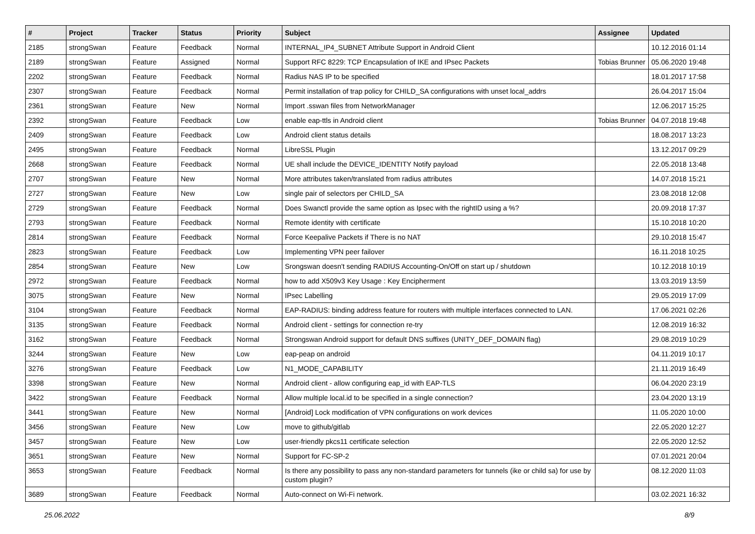| # | Project | Tracker | Status | Priority | Subject | Assignee | Updated |
| --- | --- | --- | --- | --- | --- | --- | --- |
| 2185 | strongSwan | Feature | Feedback | Normal | INTERNAL_IP4_SUBNET Attribute Support in Android Client | | 10.12.2016 01:14 |
| 2189 | strongSwan | Feature | Assigned | Normal | Support RFC 8229: TCP Encapsulation of IKE and IPsec Packets | Tobias Brunner | 05.06.2020 19:48 |
| 2202 | strongSwan | Feature | Feedback | Normal | Radius NAS IP to be specified | | 18.01.2017 17:58 |
| 2307 | strongSwan | Feature | Feedback | Normal | Permit installation of trap policy for CHILD_SA configurations with unset local_addrs | | 26.04.2017 15:04 |
| 2361 | strongSwan | Feature | New | Normal | Import .sswan files from NetworkManager | | 12.06.2017 15:25 |
| 2392 | strongSwan | Feature | Feedback | Low | enable eap-ttls in Android client | Tobias Brunner | 04.07.2018 19:48 |
| 2409 | strongSwan | Feature | Feedback | Low | Android client status details | | 18.08.2017 13:23 |
| 2495 | strongSwan | Feature | Feedback | Normal | LibreSSL Plugin | | 13.12.2017 09:29 |
| 2668 | strongSwan | Feature | Feedback | Normal | UE shall include the DEVICE_IDENTITY Notify payload | | 22.05.2018 13:48 |
| 2707 | strongSwan | Feature | New | Normal | More attributes taken/translated from radius attributes | | 14.07.2018 15:21 |
| 2727 | strongSwan | Feature | New | Low | single pair of selectors per CHILD_SA | | 23.08.2018 12:08 |
| 2729 | strongSwan | Feature | Feedback | Normal | Does Swanctl provide the same option as Ipsec with the rightID using a %? | | 20.09.2018 17:37 |
| 2793 | strongSwan | Feature | Feedback | Normal | Remote identity with certificate | | 15.10.2018 10:20 |
| 2814 | strongSwan | Feature | Feedback | Normal | Force Keepalive Packets if There is no NAT | | 29.10.2018 15:47 |
| 2823 | strongSwan | Feature | Feedback | Low | Implementing VPN peer failover | | 16.11.2018 10:25 |
| 2854 | strongSwan | Feature | New | Low | Srongswan doesn't sending RADIUS Accounting-On/Off on start up / shutdown | | 10.12.2018 10:19 |
| 2972 | strongSwan | Feature | Feedback | Normal | how to add X509v3 Key Usage : Key Encipherment | | 13.03.2019 13:59 |
| 3075 | strongSwan | Feature | New | Normal | IPsec Labelling | | 29.05.2019 17:09 |
| 3104 | strongSwan | Feature | Feedback | Normal | EAP-RADIUS: binding address feature for routers with multiple interfaces connected to LAN. | | 17.06.2021 02:26 |
| 3135 | strongSwan | Feature | Feedback | Normal | Android client - settings for connection re-try | | 12.08.2019 16:32 |
| 3162 | strongSwan | Feature | Feedback | Normal | Strongswan Android support for default DNS suffixes (UNITY_DEF_DOMAIN flag) | | 29.08.2019 10:29 |
| 3244 | strongSwan | Feature | New | Low | eap-peap on android | | 04.11.2019 10:17 |
| 3276 | strongSwan | Feature | Feedback | Low | N1_MODE_CAPABILITY | | 21.11.2019 16:49 |
| 3398 | strongSwan | Feature | New | Normal | Android client - allow configuring eap_id with EAP-TLS | | 06.04.2020 23:19 |
| 3422 | strongSwan | Feature | Feedback | Normal | Allow multiple local.id to be specified in a single connection? | | 23.04.2020 13:19 |
| 3441 | strongSwan | Feature | New | Normal | [Android] Lock modification of VPN configurations on work devices | | 11.05.2020 10:00 |
| 3456 | strongSwan | Feature | New | Low | move to github/gitlab | | 22.05.2020 12:27 |
| 3457 | strongSwan | Feature | New | Low | user-friendly pkcs11 certificate selection | | 22.05.2020 12:52 |
| 3651 | strongSwan | Feature | New | Normal | Support for FC-SP-2 | | 07.01.2021 20:04 |
| 3653 | strongSwan | Feature | Feedback | Normal | Is there any possibility to pass any non-standard parameters for tunnels (ike or child sa) for use by custom plugin? | | 08.12.2020 11:03 |
| 3689 | strongSwan | Feature | Feedback | Normal | Auto-connect on Wi-Fi network. | | 03.02.2021 16:32 |
25.06.2022 8/9